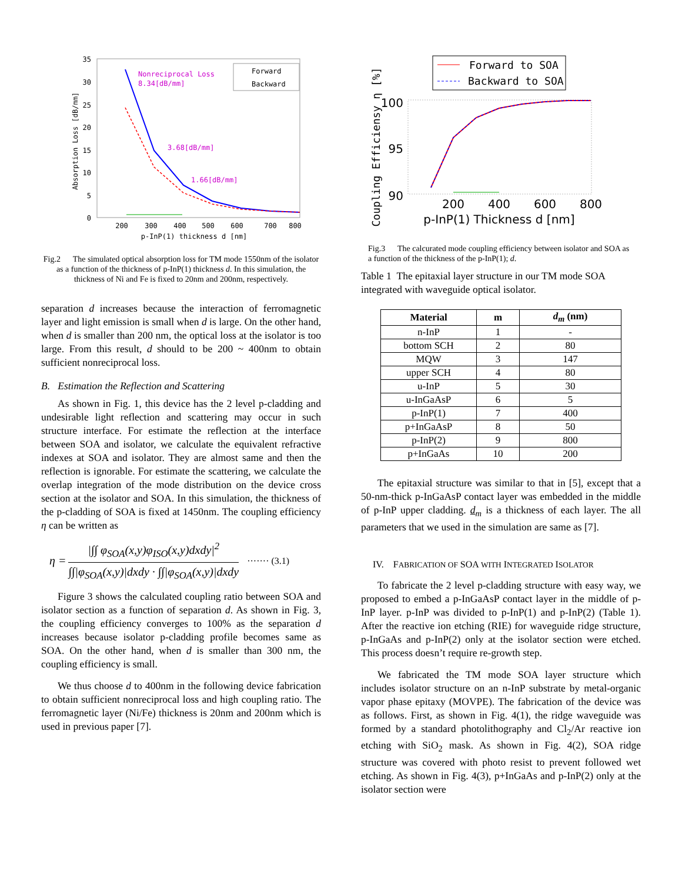35
30
25
20
15
10
5
0
200
300
400
500
600
700
800
p-InP(1) thickness d [nm]
Absorption Loss [dB/mm]
Nonreciprocal Loss
8.34[dB/mm]
3.68[dB/mm]
1.66[dB/mm]
Forward
Backward
Fig.2 The simulated optical absorption loss for TM mode 1550nm of the isolator as a function of the thickness of p-InP(1) thickness d. In this simulation, the thickness of Ni and Fe is fixed to 20nm and 200nm, respectively.
separation d increases because the interaction of ferromagnetic layer and light emission is small when d is large. On the other hand, when d is smaller than 200 nm, the optical loss at the isolator is too large. From this result, d should to be 200 ~ 400nm to obtain sufficient nonreciprocal loss.
B. Estimation the Reflection and Scattering
As shown in Fig. 1, this device has the 2 level p-cladding and undesirable light reflection and scattering may occur in such structure interface. For estimate the reflection at the interface between SOA and isolator, we calculate the equivalent refractive indexes at SOA and isolator. They are almost same and then the reflection is ignorable. For estimate the scattering, we calculate the overlap integration of the mode distribution on the device cross section at the isolator and SOA. In this simulation, the thickness of the p-cladding of SOA is fixed at 1450nm. The coupling efficiency η can be written as
η = |∫∫ φ<sub>SOA</sub>(x,y)φ<sub>ISO</sub>(x,y)dxdy|<sup>2</sup> ∫∫|φ<sub>SOA</sub>(x,y)|dxdy · ∫∫|φ<sub>SOA</sub>(x,y)|dxdy ······· (3.1)
Figure 3 shows the calculated coupling ratio between SOA and isolator section as a function of separation d. As shown in Fig. 3, the coupling efficiency converges to 100% as the separation d increases because isolator p-cladding profile becomes same as SOA. On the other hand, when d is smaller than 300 nm, the coupling efficiency is small.
We thus choose d to 400nm in the following device fabrication to obtain sufficient nonreciprocal loss and high coupling ratio. The ferromagnetic layer (Ni/Fe) thickness is 20nm and 200nm which is used in previous paper [7].
Forward to SOA
Backward to SOA
100
95
90
200
400
600
800
p-InP(1) Thickness d [nm]
Coupling Efficiensy η [%]
Fig.3 The calcurated mode coupling efficiency between isolator and SOA as a function of the thickness of the p-InP(1); d.
Table 1 The epitaxial layer structure in our TM mode SOA integrated with waveguide optical isolator.
| Material | m | d<sub>m</sub> (nm) |
| --- | --- | --- |
| n-InP | 1 | - |
| bottom SCH | 2 | 80 |
| MQW | 3 | 147 |
| upper SCH | 4 | 80 |
| u-InP | 5 | 30 |
| u-InGaAsP | 6 | 5 |
| p-InP(1) | 7 | 400 |
| p+InGaAsP | 8 | 50 |
| p-InP(2) | 9 | 800 |
| p+InGaAs | 10 | 200 |
The epitaxial structure was similar to that in [5], except that a 50-nm-thick p-InGaAsP contact layer was embedded in the middle of p-InP upper cladding. d<sub>m</sub> is a thickness of each layer. The all parameters that we used in the simulation are same as [7].
IV. FABRICATION OF SOA WITH INTEGRATED ISOLATOR
To fabricate the 2 level p-cladding structure with easy way, we proposed to embed a p-InGaAsP contact layer in the middle of p-InP layer. p-InP was divided to p-InP(1) and p-InP(2) (Table 1). After the reactive ion etching (RIE) for waveguide ridge structure, p-InGaAs and p-InP(2) only at the isolator section were etched. This process doesn’t require re-growth step.
We fabricated the TM mode SOA layer structure which includes isolator structure on an n-InP substrate by metal-organic vapor phase epitaxy (MOVPE). The fabrication of the device was as follows. First, as shown in Fig. 4(1), the ridge waveguide was formed by a standard photolithography and Cl<sub>2</sub>/Ar reactive ion etching with SiO<sub>2</sub> mask. As shown in Fig. 4(2), SOA ridge structure was covered with photo resist to prevent followed wet etching. As shown in Fig. 4(3), p+InGaAs and p-InP(2) only at the isolator section were